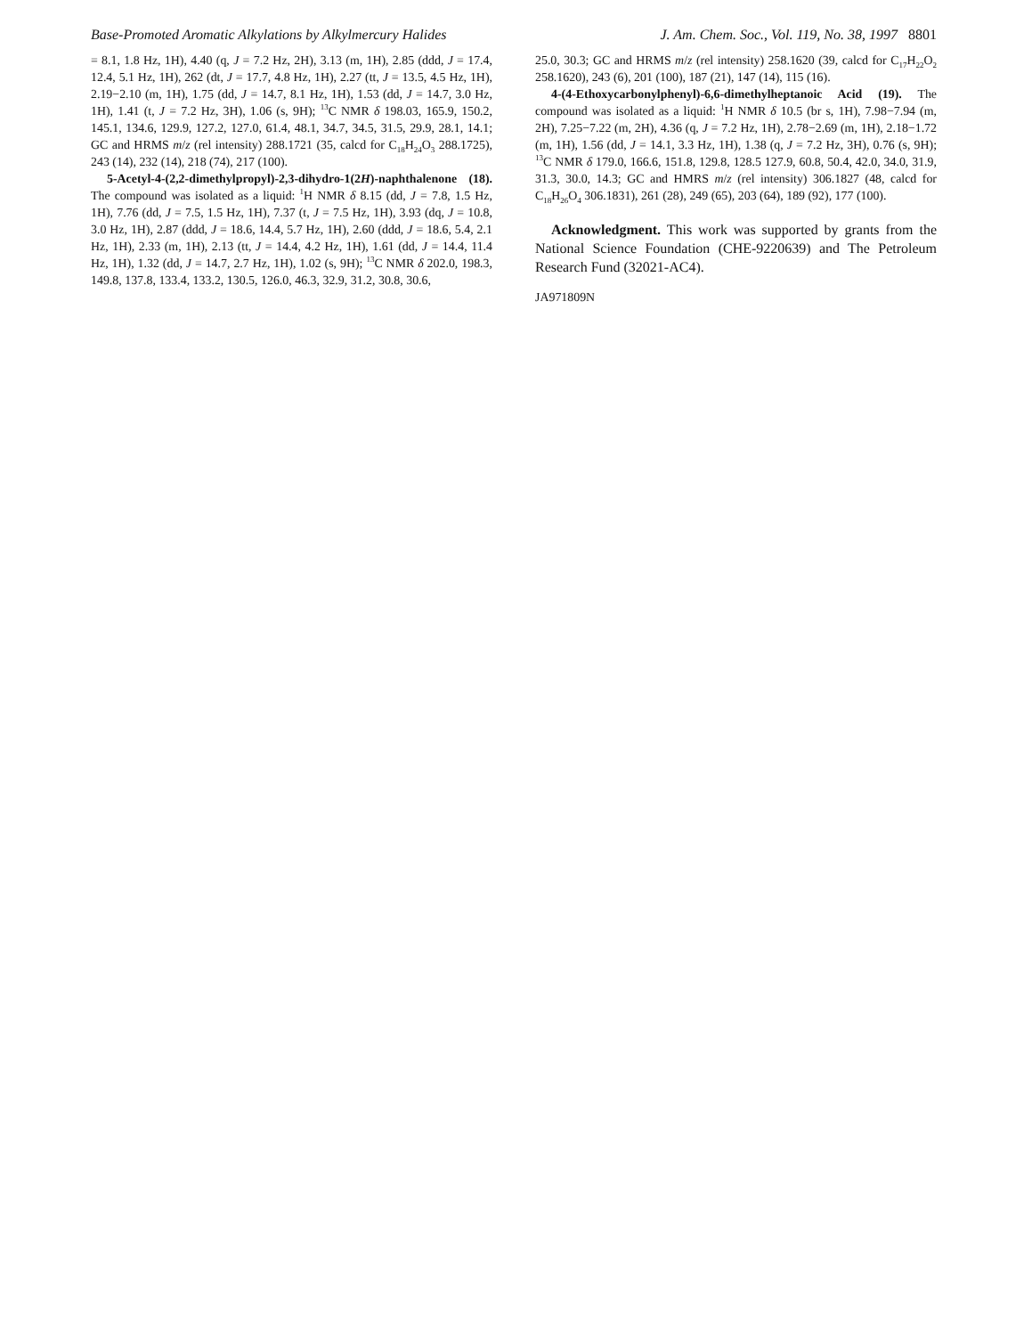Base-Promoted Aromatic Alkylations by Alkylmercury Halides
J. Am. Chem. Soc., Vol. 119, No. 38, 1997 8801
= 8.1, 1.8 Hz, 1H), 4.40 (q, J = 7.2 Hz, 2H), 3.13 (m, 1H), 2.85 (ddd, J = 17.4, 12.4, 5.1 Hz, 1H), 262 (dt, J = 17.7, 4.8 Hz, 1H), 2.27 (tt, J = 13.5, 4.5 Hz, 1H), 2.19−2.10 (m, 1H), 1.75 (dd, J = 14.7, 8.1 Hz, 1H), 1.53 (dd, J = 14.7, 3.0 Hz, 1H), 1.41 (t, J = 7.2 Hz, 3H), 1.06 (s, 9H); <sup>13</sup>C NMR δ 198.03, 165.9, 150.2, 145.1, 134.6, 129.9, 127.2, 127.0, 61.4, 48.1, 34.7, 34.5, 31.5, 29.9, 28.1, 14.1; GC and HRMS m/z (rel intensity) 288.1721 (35, calcd for C<sub>18</sub>H<sub>24</sub>O<sub>3</sub> 288.1725), 243 (14), 232 (14), 218 (74), 217 (100).
5-Acetyl-4-(2,2-dimethylpropyl)-2,3-dihydro-1(2H)-naphthalenone (18). The compound was isolated as a liquid: <sup>1</sup>H NMR δ 8.15 (dd, J = 7.8, 1.5 Hz, 1H), 7.76 (dd, J = 7.5, 1.5 Hz, 1H), 7.37 (t, J = 7.5 Hz, 1H), 3.93 (dq, J = 10.8, 3.0 Hz, 1H), 2.87 (ddd, J = 18.6, 14.4, 5.7 Hz, 1H), 2.60 (ddd, J = 18.6, 5.4, 2.1 Hz, 1H), 2.33 (m, 1H), 2.13 (tt, J = 14.4, 4.2 Hz, 1H), 1.61 (dd, J = 14.4, 11.4 Hz, 1H), 1.32 (dd, J = 14.7, 2.7 Hz, 1H), 1.02 (s, 9H); <sup>13</sup>C NMR δ 202.0, 198.3, 149.8, 137.8, 133.4, 133.2, 130.5, 126.0, 46.3, 32.9, 31.2, 30.8, 30.6,
25.0, 30.3; GC and HRMS m/z (rel intensity) 258.1620 (39, calcd for C<sub>17</sub>H<sub>22</sub>O<sub>2</sub> 258.1620), 243 (6), 201 (100), 187 (21), 147 (14), 115 (16).
4-(4-Ethoxycarbonylphenyl)-6,6-dimethylheptanoic Acid (19). The compound was isolated as a liquid: <sup>1</sup>H NMR δ 10.5 (br s, 1H), 7.98−7.94 (m, 2H), 7.25−7.22 (m, 2H), 4.36 (q, J = 7.2 Hz, 1H), 2.78−2.69 (m, 1H), 2.18−1.72 (m, 1H), 1.56 (dd, J = 14.1, 3.3 Hz, 1H), 1.38 (q, J = 7.2 Hz, 3H), 0.76 (s, 9H); <sup>13</sup>C NMR δ 179.0, 166.6, 151.8, 129.8, 128.5 127.9, 60.8, 50.4, 42.0, 34.0, 31.9, 31.3, 30.0, 14.3; GC and HMRS m/z (rel intensity) 306.1827 (48, calcd for C<sub>18</sub>H<sub>26</sub>O<sub>4</sub> 306.1831), 261 (28), 249 (65), 203 (64), 189 (92), 177 (100).
Acknowledgment. This work was supported by grants from the National Science Foundation (CHE-9220639) and The Petroleum Research Fund (32021-AC4).
JA971809N